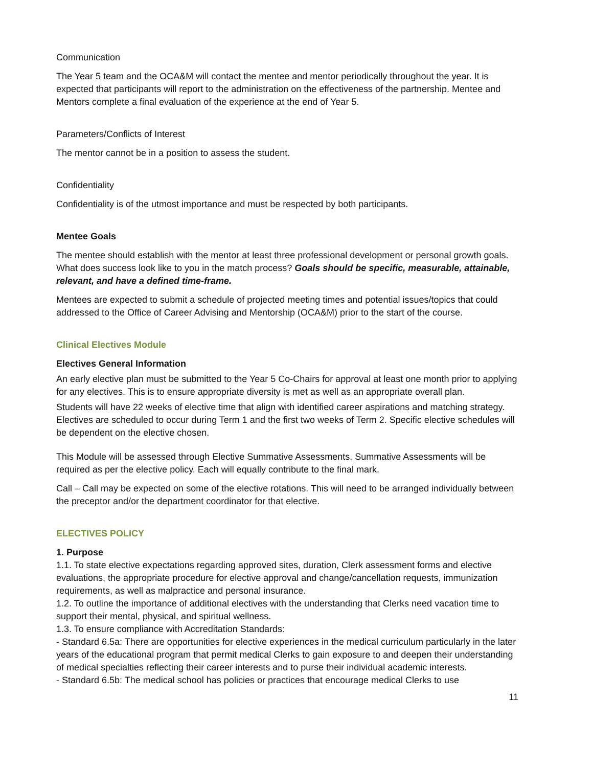Communication
The Year 5 team and the OCA&M will contact the mentee and mentor periodically throughout the year. It is expected that participants will report to the administration on the effectiveness of the partnership. Mentee and Mentors complete a final evaluation of the experience at the end of Year 5.
Parameters/Conflicts of Interest
The mentor cannot be in a position to assess the student.
Confidentiality
Confidentiality is of the utmost importance and must be respected by both participants.
Mentee Goals
The mentee should establish with the mentor at least three professional development or personal growth goals. What does success look like to you in the match process? Goals should be specific, measurable, attainable, relevant, and have a defined time-frame.
Mentees are expected to submit a schedule of projected meeting times and potential issues/topics that could addressed to the Office of Career Advising and Mentorship (OCA&M) prior to the start of the course.
Clinical Electives Module
Electives General Information
An early elective plan must be submitted to the Year 5 Co-Chairs for approval at least one month prior to applying for any electives. This is to ensure appropriate diversity is met as well as an appropriate overall plan.
Students will have 22 weeks of elective time that align with identified career aspirations and matching strategy. Electives are scheduled to occur during Term 1 and the first two weeks of Term 2. Specific elective schedules will be dependent on the elective chosen.
This Module will be assessed through Elective Summative Assessments. Summative Assessments will be required as per the elective policy. Each will equally contribute to the final mark.
Call – Call may be expected on some of the elective rotations. This will need to be arranged individually between the preceptor and/or the department coordinator for that elective.
ELECTIVES POLICY
1. Purpose
1.1. To state elective expectations regarding approved sites, duration, Clerk assessment forms and elective evaluations, the appropriate procedure for elective approval and change/cancellation requests, immunization requirements, as well as malpractice and personal insurance.
1.2. To outline the importance of additional electives with the understanding that Clerks need vacation time to support their mental, physical, and spiritual wellness.
1.3. To ensure compliance with Accreditation Standards:
- Standard 6.5a: There are opportunities for elective experiences in the medical curriculum particularly in the later years of the educational program that permit medical Clerks to gain exposure to and deepen their understanding of medical specialties reflecting their career interests and to purse their individual academic interests.
- Standard 6.5b: The medical school has policies or practices that encourage medical Clerks to use
11